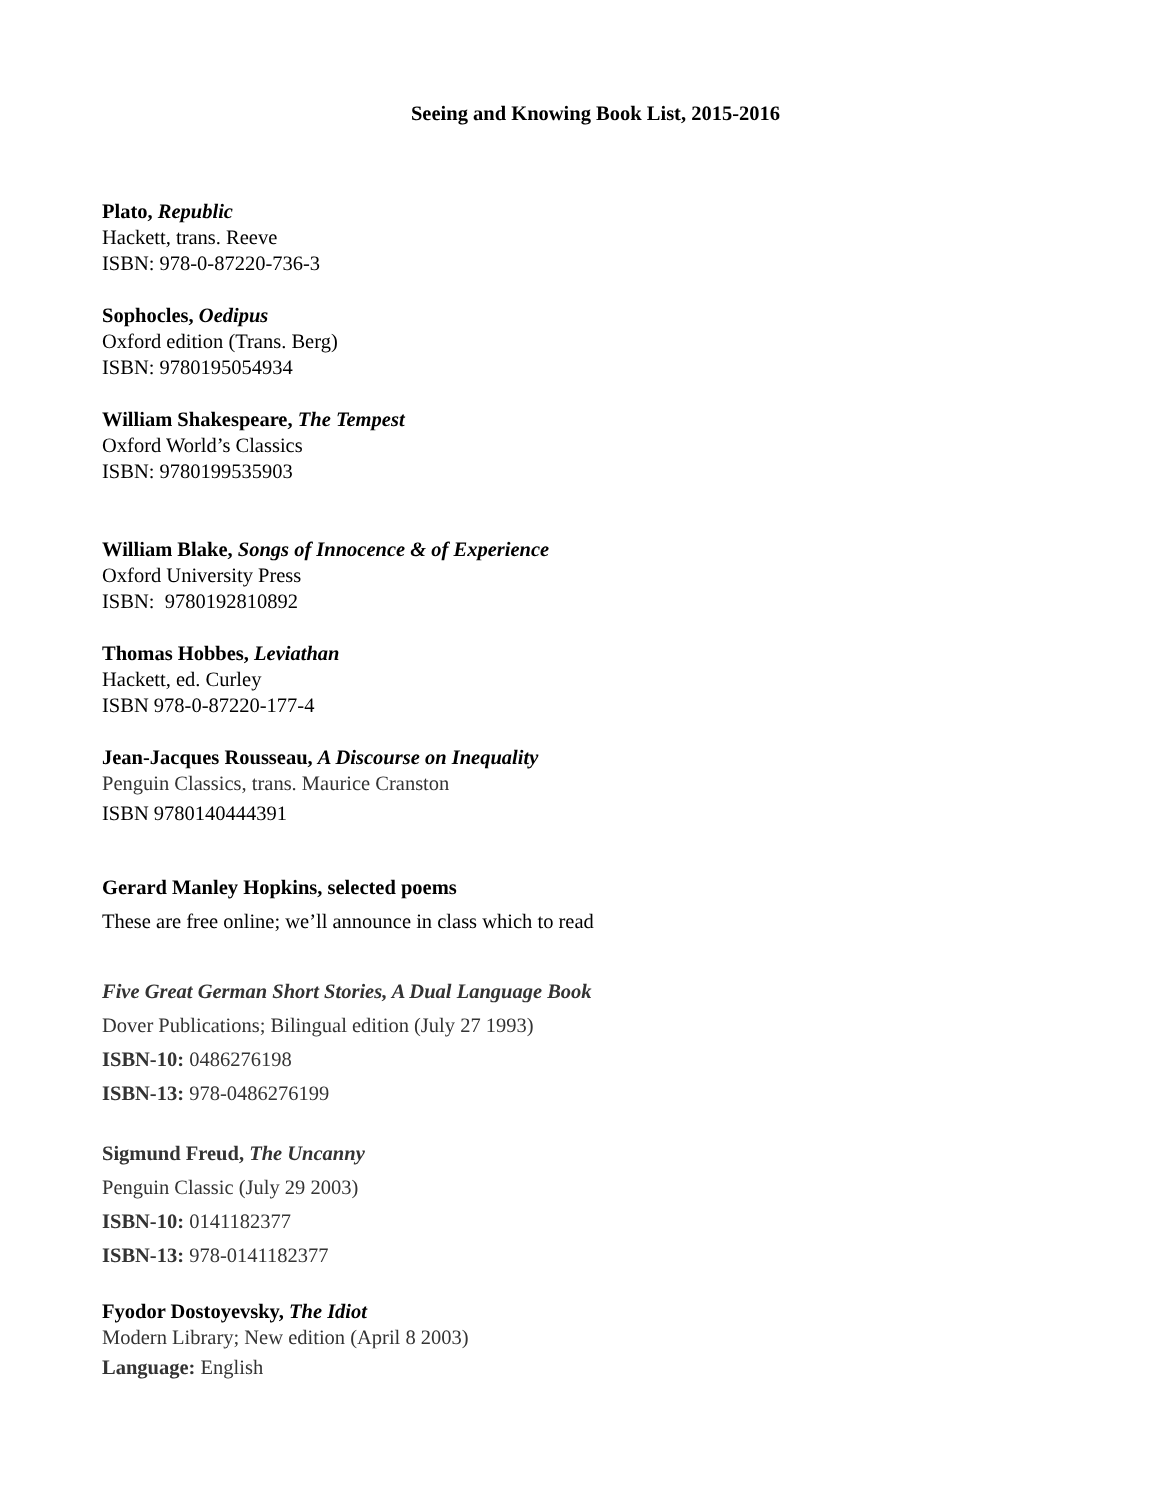Seeing and Knowing Book List, 2015-2016
Plato, Republic
Hackett, trans. Reeve
ISBN: 978-0-87220-736-3
Sophocles, Oedipus
Oxford edition (Trans. Berg)
ISBN: 9780195054934
William Shakespeare, The Tempest
Oxford World’s Classics
ISBN: 9780199535903
William Blake, Songs of Innocence & of Experience
Oxford University Press
ISBN: 9780192810892
Thomas Hobbes, Leviathan
Hackett, ed. Curley
ISBN 978-0-87220-177-4
Jean-Jacques Rousseau, A Discourse on Inequality
Penguin Classics, trans. Maurice Cranston
ISBN 9780140444391
Gerard Manley Hopkins, selected poems
These are free online; we’ll announce in class which to read
Five Great German Short Stories, A Dual Language Book
Dover Publications; Bilingual edition (July 27 1993)
ISBN-10: 0486276198
ISBN-13: 978-0486276199
Sigmund Freud, The Uncanny
Penguin Classic (July 29 2003)
ISBN-10: 0141182377
ISBN-13: 978-0141182377
Fyodor Dostoyevsky, The Idiot
Modern Library; New edition (April 8 2003)
Language: English